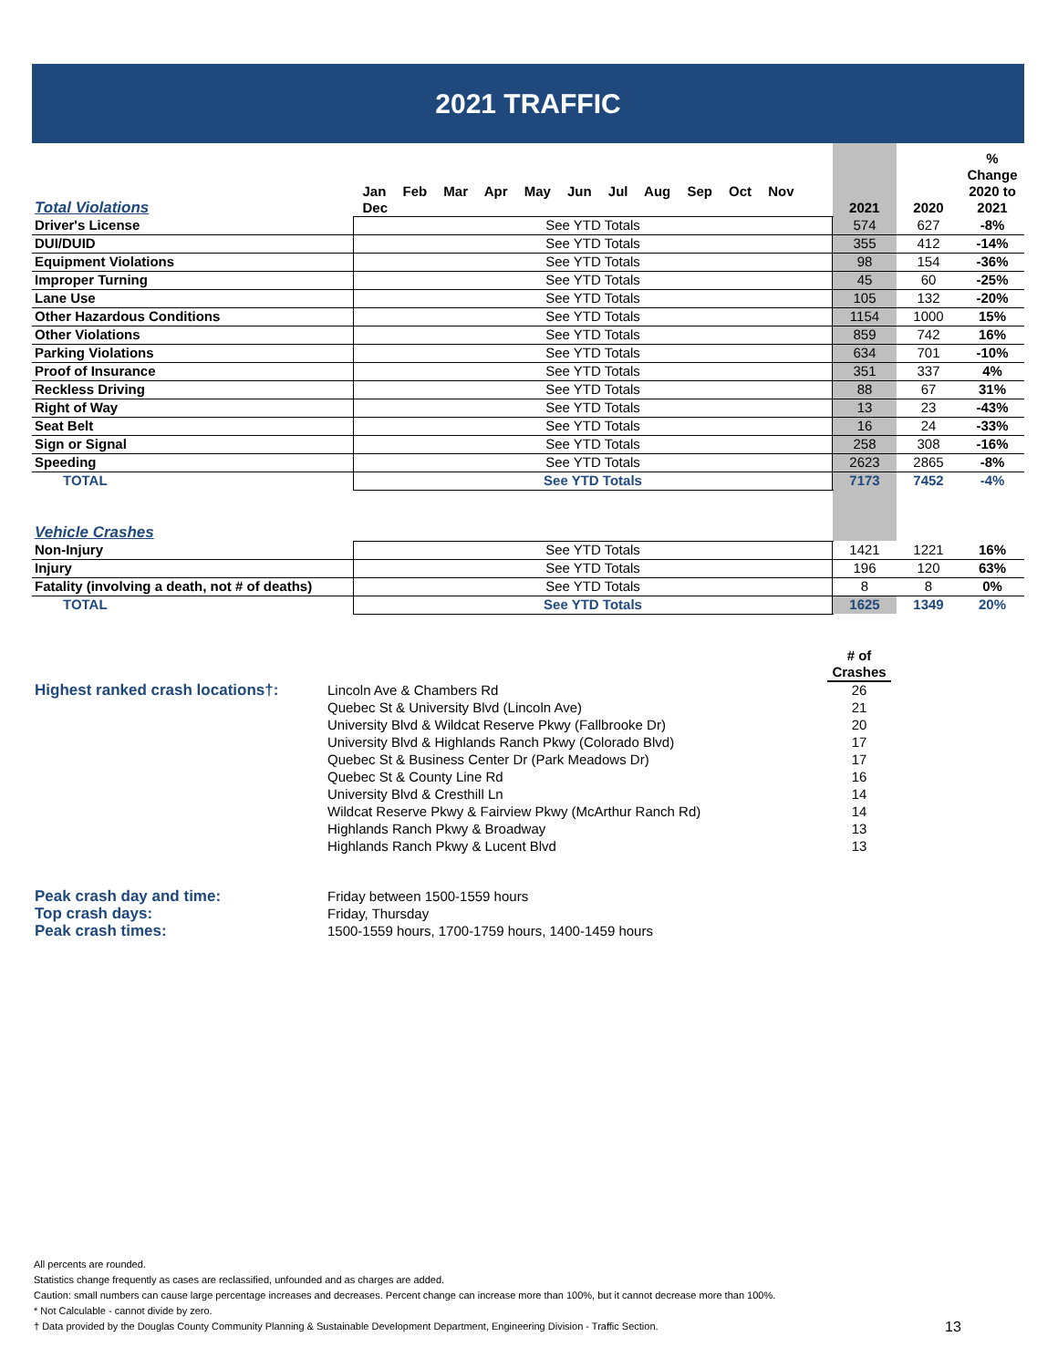2021 TRAFFIC
| Total Violations | Jan Feb Mar Apr May Jun Jul Aug Sep Oct Nov Dec | 2021 | 2020 | % Change 2020 to 2021 |
| --- | --- | --- | --- | --- |
| Driver's License | See YTD Totals | 574 | 627 | -8% |
| DUI/DUID | See YTD Totals | 355 | 412 | -14% |
| Equipment Violations | See YTD Totals | 98 | 154 | -36% |
| Improper Turning | See YTD Totals | 45 | 60 | -25% |
| Lane Use | See YTD Totals | 105 | 132 | -20% |
| Other Hazardous Conditions | See YTD Totals | 1154 | 1000 | 15% |
| Other Violations | See YTD Totals | 859 | 742 | 16% |
| Parking Violations | See YTD Totals | 634 | 701 | -10% |
| Proof of Insurance | See YTD Totals | 351 | 337 | 4% |
| Reckless Driving | See YTD Totals | 88 | 67 | 31% |
| Right of Way | See YTD Totals | 13 | 23 | -43% |
| Seat Belt | See YTD Totals | 16 | 24 | -33% |
| Sign or Signal | See YTD Totals | 258 | 308 | -16% |
| Speeding | See YTD Totals | 2623 | 2865 | -8% |
| TOTAL | See YTD Totals | 7173 | 7452 | -4% |
| Vehicle Crashes | | | | |
| Non-Injury | See YTD Totals | 1421 | 1221 | 16% |
| Injury | See YTD Totals | 196 | 120 | 63% |
| Fatality (involving a death, not # of deaths) | See YTD Totals | 8 | 8 | 0% |
| TOTAL | See YTD Totals | 1625 | 1349 | 20% |
| | | # of Crashes | |
| --- | --- | --- | --- |
| Highest ranked crash locations†: | Lincoln Ave & Chambers Rd | 26 | |
| | Quebec St & University Blvd (Lincoln Ave) | 21 | |
| | University Blvd & Wildcat Reserve Pkwy (Fallbrooke Dr) | 20 | |
| | University Blvd & Highlands Ranch Pkwy (Colorado Blvd) | 17 | |
| | Quebec St & Business Center Dr (Park Meadows Dr) | 17 | |
| | Quebec St & County Line Rd | 16 | |
| | University Blvd & Cresthill Ln | 14 | |
| | Wildcat Reserve Pkwy & Fairview Pkwy (McArthur Ranch Rd) | 14 | |
| | Highlands Ranch Pkwy & Broadway | 13 | |
| | Highlands Ranch Pkwy & Lucent Blvd | 13 | |
| Peak crash day and time: | Friday between 1500-1559 hours |
| Top crash days: | Friday, Thursday |
| Peak crash times: | 1500-1559 hours, 1700-1759 hours, 1400-1459 hours |
All percents are rounded.
Statistics change frequently as cases are reclassified, unfounded and as charges are added.
Caution: small numbers can cause large percentage increases and decreases. Percent change can increase more than 100%, but it cannot decrease more than 100%.
* Not Calculable - cannot divide by zero.
† Data provided by the Douglas County Community Planning & Sustainable Development Department, Engineering Division - Traffic Section.
13